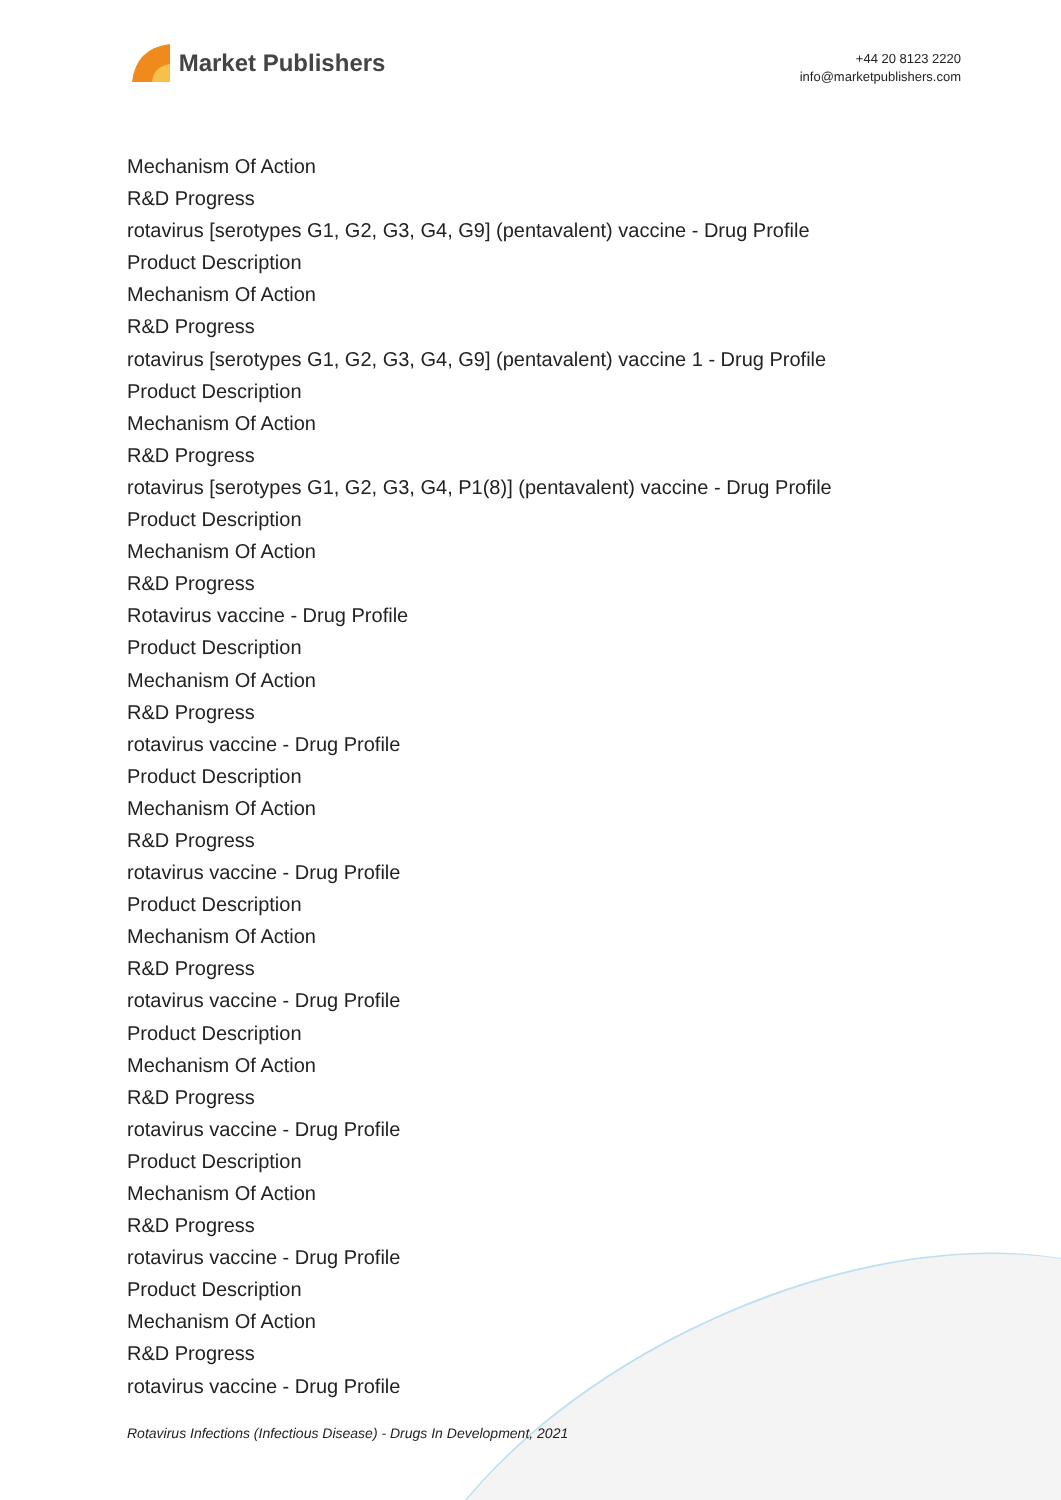Market Publishers
+44 20 8123 2220
info@marketpublishers.com
Mechanism Of Action
R&D Progress
rotavirus [serotypes G1, G2, G3, G4, G9] (pentavalent) vaccine - Drug Profile
Product Description
Mechanism Of Action
R&D Progress
rotavirus [serotypes G1, G2, G3, G4, G9] (pentavalent) vaccine 1 - Drug Profile
Product Description
Mechanism Of Action
R&D Progress
rotavirus [serotypes G1, G2, G3, G4, P1(8)] (pentavalent) vaccine - Drug Profile
Product Description
Mechanism Of Action
R&D Progress
Rotavirus vaccine - Drug Profile
Product Description
Mechanism Of Action
R&D Progress
rotavirus vaccine - Drug Profile
Product Description
Mechanism Of Action
R&D Progress
rotavirus vaccine - Drug Profile
Product Description
Mechanism Of Action
R&D Progress
rotavirus vaccine - Drug Profile
Product Description
Mechanism Of Action
R&D Progress
rotavirus vaccine - Drug Profile
Product Description
Mechanism Of Action
R&D Progress
rotavirus vaccine - Drug Profile
Product Description
Mechanism Of Action
R&D Progress
rotavirus vaccine - Drug Profile
Rotavirus Infections (Infectious Disease) - Drugs In Development, 2021